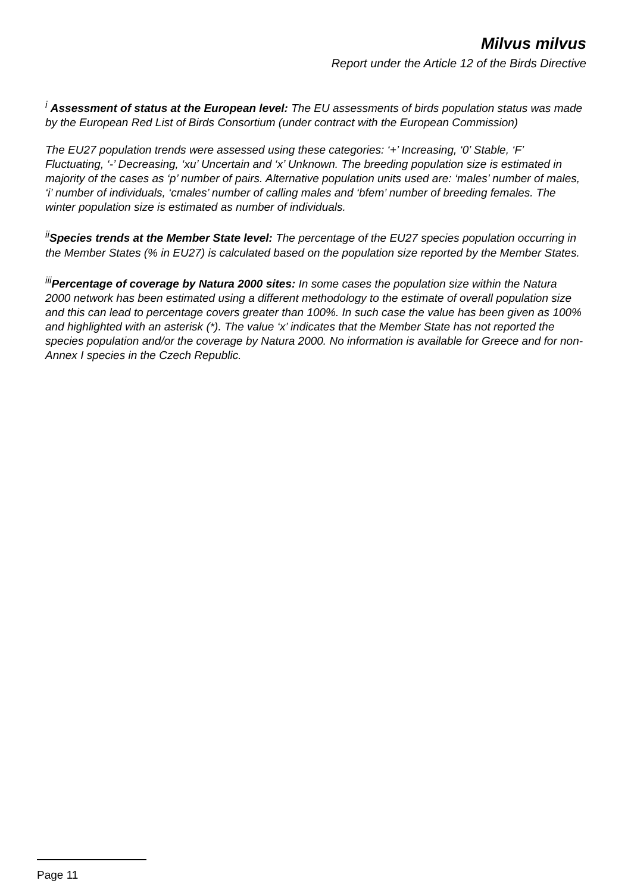Milvus milvus
Report under the Article 12 of the Birds Directive
<sup>i</sup> Assessment of status at the European level: The EU assessments of birds population status was made by the European Red List of Birds Consortium (under contract with the European Commission)
The EU27 population trends were assessed using these categories: ‘+’ Increasing, ‘0’ Stable, ‘F’ Fluctuating, ‘-’ Decreasing, ‘xu’ Uncertain and ‘x’ Unknown. The breeding population size is estimated in majority of the cases as ‘p’ number of pairs. Alternative population units used are: ‘males’ number of males, ‘i’ number of individuals, ‘cmales’ number of calling males and ‘bfem’ number of breeding females. The winter population size is estimated as number of individuals.
<sup>ii</sup>Species trends at the Member State level: The percentage of the EU27 species population occurring in the Member States (% in EU27) is calculated based on the population size reported by the Member States.
<sup>iii</sup>Percentage of coverage by Natura 2000 sites: In some cases the population size within the Natura 2000 network has been estimated using a different methodology to the estimate of overall population size and this can lead to percentage covers greater than 100%. In such case the value has been given as 100% and highlighted with an asterisk (*). The value ‘x’ indicates that the Member State has not reported the species population and/or the coverage by Natura 2000. No information is available for Greece and for non-Annex I species in the Czech Republic.
Page 11